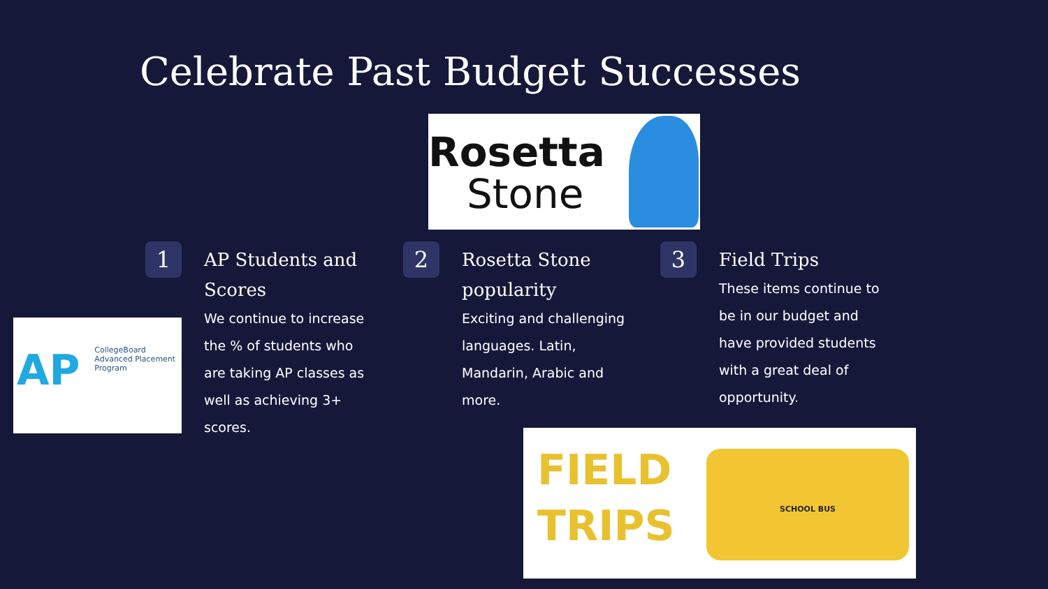Celebrate Past Budget Successes
Rosetta
Stone
1
AP Students and Scores
We continue to increase the % of students who are taking AP classes as well as achieving 3+ scores.
2
Rosetta Stone popularity
Exciting and challenging languages. Latin, Mandarin, Arabic and more.
3
Field Trips
These items continue to be in our budget and have provided students with a great deal of opportunity.
AP CollegeBoard
Advanced Placement
Program
FIELD
TRIPS
SCHOOL BUS